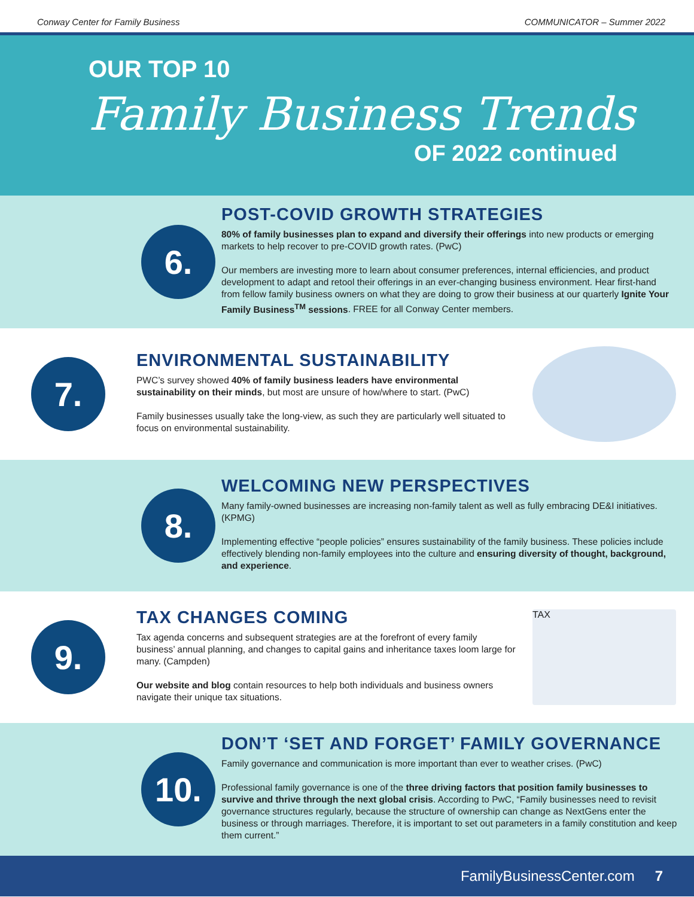Conway Center for Family Business COMMUNICATOR – Summer 2022
OUR TOP 10
Family Business Trends
OF 2022 continued
6.
POST-COVID GROWTH STRATEGIES
80% of family businesses plan to expand and diversify their offerings into new products or emerging markets to help recover to pre-COVID growth rates. (PwC)
Our members are investing more to learn about consumer preferences, internal efficiencies, and product development to adapt and retool their offerings in an ever-changing business environment. Hear first-hand from fellow family business owners on what they are doing to grow their business at our quarterly Ignite Your Family Business<sup>TM</sup> sessions. FREE for all Conway Center members.
7.
ENVIRONMENTAL SUSTAINABILITY
PWC’s survey showed 40% of family business leaders have environmental sustainability on their minds, but most are unsure of how/where to start. (PwC)
Family businesses usually take the long-view, as such they are particularly well situated to focus on environmental sustainability.
8.
WELCOMING NEW PERSPECTIVES
Many family-owned businesses are increasing non-family talent as well as fully embracing DE&I initiatives. (KPMG)
Implementing effective “people policies” ensures sustainability of the family business. These policies include effectively blending non-family employees into the culture and ensuring diversity of thought, background, and experience.
9.
TAX CHANGES COMING
Tax agenda concerns and subsequent strategies are at the forefront of every family business’ annual planning, and changes to capital gains and inheritance taxes loom large for many. (Campden)
Our website and blog contain resources to help both individuals and business owners navigate their unique tax situations.
TAX
10.
DON’T ‘SET AND FORGET’ FAMILY GOVERNANCE
Family governance and communication is more important than ever to weather crises. (PwC)
Professional family governance is one of the three driving factors that position family businesses to survive and thrive through the next global crisis. According to PwC, “Family businesses need to revisit governance structures regularly, because the structure of ownership can change as NextGens enter the business or through marriages. Therefore, it is important to set out parameters in a family constitution and keep them current.”
FamilyBusinessCenter.com 7